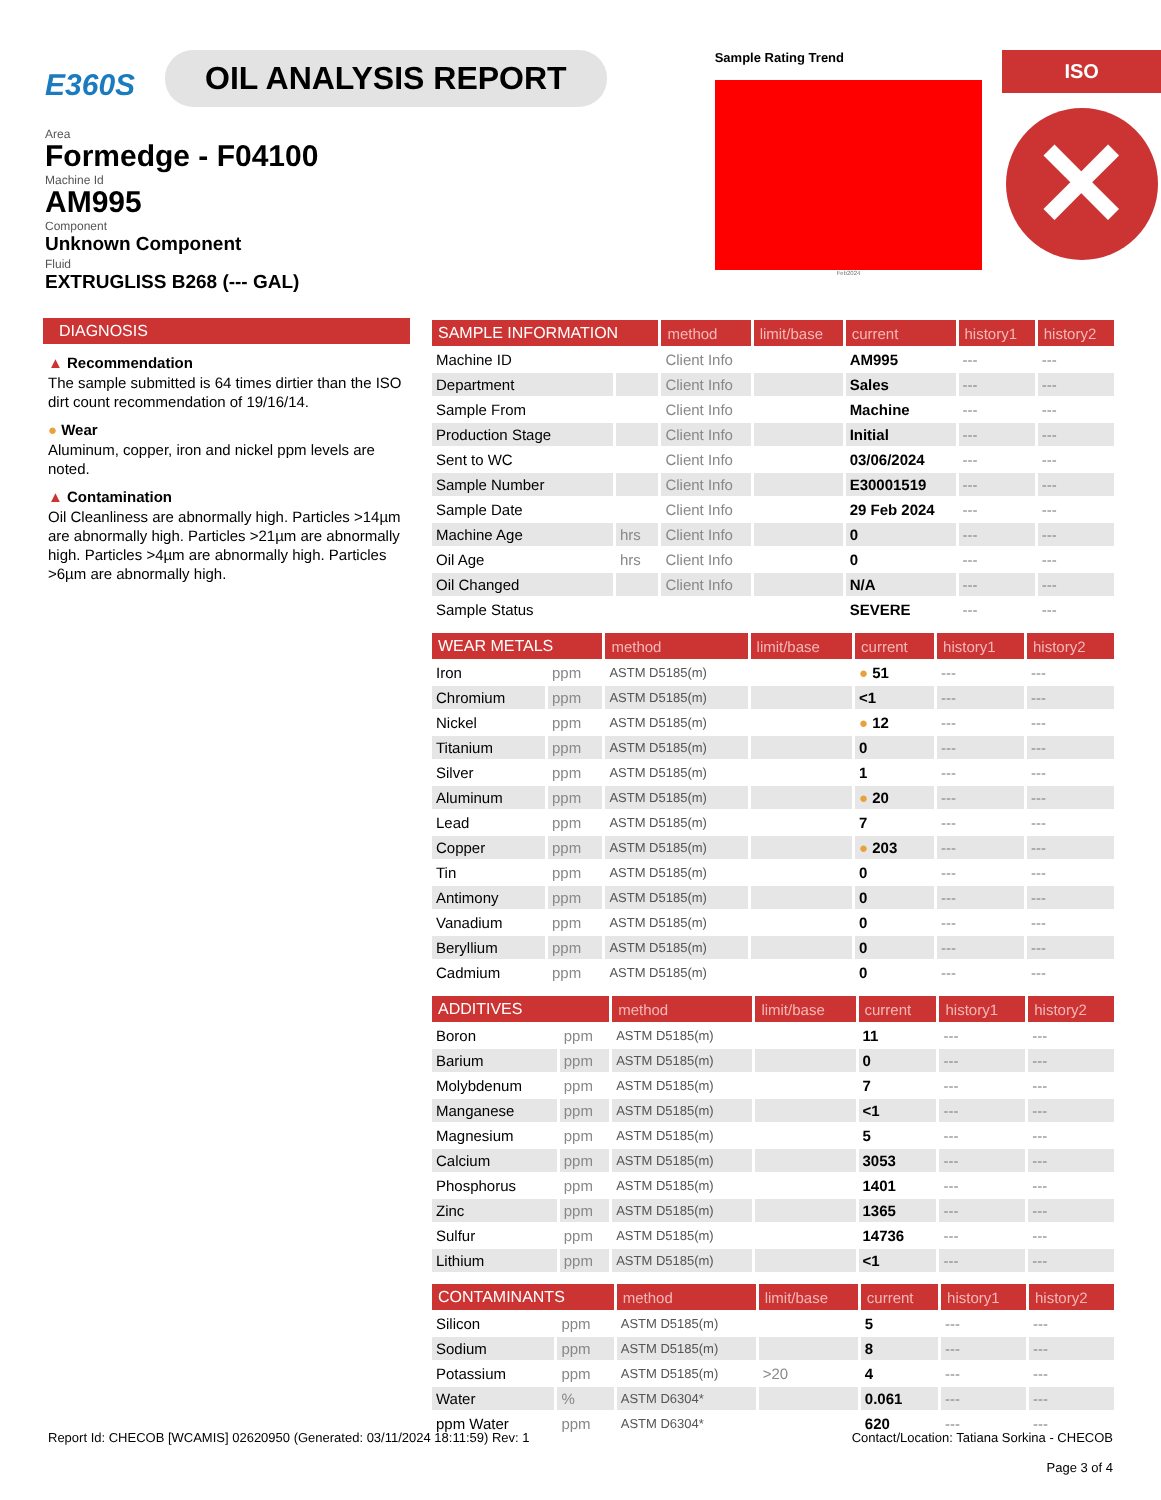E360S OIL ANALYSIS REPORT
Area
Formedge - F04100
Machine Id
AM995
Component
Unknown Component
Fluid
EXTRUGLISS B268 (--- GAL)
Sample Rating Trend
Feb2024
ISO
✕
DIAGNOSIS
▲ Recommendation
The sample submitted is 64 times dirtier than the ISO dirt count recommendation of 19/16/14.
● Wear
Aluminum, copper, iron and nickel ppm levels are noted.
▲ Contamination
Oil Cleanliness are abnormally high. Particles >14µm are abnormally high. Particles >21µm are abnormally high. Particles >4µm are abnormally high. Particles >6µm are abnormally high.
| SAMPLE INFORMATION | | method | limit/base | current | history1 | history2 |
| --- | --- | --- | --- | --- | --- | --- |
| Machine ID | | Client Info | | AM995 | --- | --- |
| Department | | Client Info | | Sales | --- | --- |
| Sample From | | Client Info | | Machine | --- | --- |
| Production Stage | | Client Info | | Initial | --- | --- |
| Sent to WC | | Client Info | | 03/06/2024 | --- | --- |
| Sample Number | | Client Info | | E30001519 | --- | --- |
| Sample Date | | Client Info | | 29 Feb 2024 | --- | --- |
| Machine Age | hrs | Client Info | | 0 | --- | --- |
| Oil Age | hrs | Client Info | | 0 | --- | --- |
| Oil Changed | | Client Info | | N/A | --- | --- |
| Sample Status | | | | SEVERE | --- | --- |
| WEAR METALS | | method | limit/base | current | history1 | history2 |
| --- | --- | --- | --- | --- | --- | --- |
| Iron | ppm | ASTM D5185(m) | | ● 51 | --- | --- |
| Chromium | ppm | ASTM D5185(m) | | <1 | --- | --- |
| Nickel | ppm | ASTM D5185(m) | | ● 12 | --- | --- |
| Titanium | ppm | ASTM D5185(m) | | 0 | --- | --- |
| Silver | ppm | ASTM D5185(m) | | 1 | --- | --- |
| Aluminum | ppm | ASTM D5185(m) | | ● 20 | --- | --- |
| Lead | ppm | ASTM D5185(m) | | 7 | --- | --- |
| Copper | ppm | ASTM D5185(m) | | ● 203 | --- | --- |
| Tin | ppm | ASTM D5185(m) | | 0 | --- | --- |
| Antimony | ppm | ASTM D5185(m) | | 0 | --- | --- |
| Vanadium | ppm | ASTM D5185(m) | | 0 | --- | --- |
| Beryllium | ppm | ASTM D5185(m) | | 0 | --- | --- |
| Cadmium | ppm | ASTM D5185(m) | | 0 | --- | --- |
| ADDITIVES | | method | limit/base | current | history1 | history2 |
| --- | --- | --- | --- | --- | --- | --- |
| Boron | ppm | ASTM D5185(m) | | 11 | --- | --- |
| Barium | ppm | ASTM D5185(m) | | 0 | --- | --- |
| Molybdenum | ppm | ASTM D5185(m) | | 7 | --- | --- |
| Manganese | ppm | ASTM D5185(m) | | <1 | --- | --- |
| Magnesium | ppm | ASTM D5185(m) | | 5 | --- | --- |
| Calcium | ppm | ASTM D5185(m) | | 3053 | --- | --- |
| Phosphorus | ppm | ASTM D5185(m) | | 1401 | --- | --- |
| Zinc | ppm | ASTM D5185(m) | | 1365 | --- | --- |
| Sulfur | ppm | ASTM D5185(m) | | 14736 | --- | --- |
| Lithium | ppm | ASTM D5185(m) | | <1 | --- | --- |
| CONTAMINANTS | | method | limit/base | current | history1 | history2 |
| --- | --- | --- | --- | --- | --- | --- |
| Silicon | ppm | ASTM D5185(m) | | 5 | --- | --- |
| Sodium | ppm | ASTM D5185(m) | | 8 | --- | --- |
| Potassium | ppm | ASTM D5185(m) | >20 | 4 | --- | --- |
| Water | % | ASTM D6304* | | 0.061 | --- | --- |
| ppm Water | ppm | ASTM D6304* | | 620 | --- | --- |
Report Id: CHECOB [WCAMIS] 02620950 (Generated: 03/11/2024 18:11:59) Rev: 1
Contact/Location: Tatiana Sorkina - CHECOB
Page 3 of 4